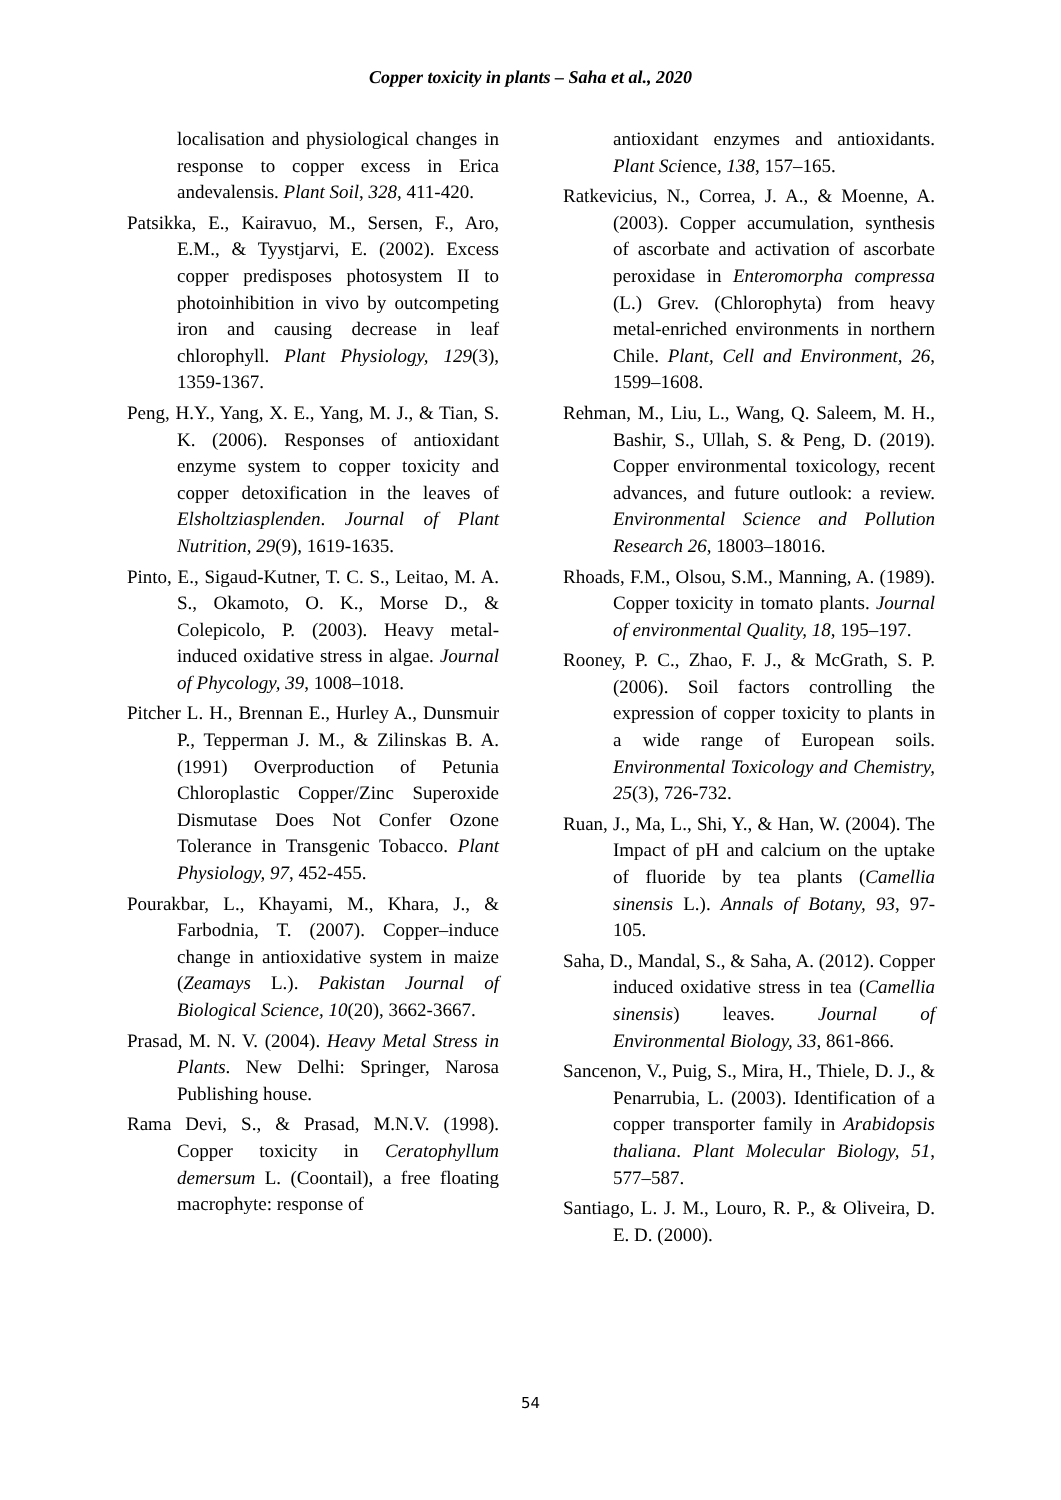Copper toxicity in plants – Saha et al., 2020
localisation and physiological changes in response to copper excess in Erica andevalensis. Plant Soil, 328, 411-420.
Patsikka, E., Kairavuo, M., Sersen, F., Aro, E.M., & Tyystjarvi, E. (2002). Excess copper predisposes photosystem II to photoinhibition in vivo by outcompeting iron and causing decrease in leaf chlorophyll. Plant Physiology, 129(3), 1359-1367.
Peng, H.Y., Yang, X. E., Yang, M. J., & Tian, S. K. (2006). Responses of antioxidant enzyme system to copper toxicity and copper detoxification in the leaves of Elsholtziasplenden. Journal of Plant Nutrition, 29(9), 1619-1635.
Pinto, E., Sigaud-Kutner, T. C. S., Leitao, M. A. S., Okamoto, O. K., Morse D., & Colepicolo, P. (2003). Heavy metal-induced oxidative stress in algae. Journal of Phycology, 39, 1008–1018.
Pitcher L. H., Brennan E., Hurley A., Dunsmuir P., Tepperman J. M., & Zilinskas B. A. (1991) Overproduction of Petunia Chloroplastic Copper/Zinc Superoxide Dismutase Does Not Confer Ozone Tolerance in Transgenic Tobacco. Plant Physiology, 97, 452-455.
Pourakbar, L., Khayami, M., Khara, J., & Farbodnia, T. (2007). Copper–induce change in antioxidative system in maize (Zeamays L.). Pakistan Journal of Biological Science, 10(20), 3662-3667.
Prasad, M. N. V. (2004). Heavy Metal Stress in Plants. New Delhi: Springer, Narosa Publishing house.
Rama Devi, S., & Prasad, M.N.V. (1998). Copper toxicity in Ceratophyllum demersum L. (Coontail), a free floating macrophyte: response of
antioxidant enzymes and antioxidants. Plant Science, 138, 157–165.
Ratkevicius, N., Correa, J. A., & Moenne, A. (2003). Copper accumulation, synthesis of ascorbate and activation of ascorbate peroxidase in Enteromorpha compressa (L.) Grev. (Chlorophyta) from heavy metal-enriched environments in northern Chile. Plant, Cell and Environment, 26, 1599–1608.
Rehman, M., Liu, L., Wang, Q. Saleem, M. H., Bashir, S., Ullah, S. & Peng, D. (2019). Copper environmental toxicology, recent advances, and future outlook: a review. Environmental Science and Pollution Research 26, 18003–18016.
Rhoads, F.M., Olsou, S.M., Manning, A. (1989). Copper toxicity in tomato plants. Journal of environmental Quality, 18, 195–197.
Rooney, P. C., Zhao, F. J., & McGrath, S. P. (2006). Soil factors controlling the expression of copper toxicity to plants in a wide range of European soils. Environmental Toxicology and Chemistry, 25(3), 726-732.
Ruan, J., Ma, L., Shi, Y., & Han, W. (2004). The Impact of pH and calcium on the uptake of fluoride by tea plants (Camellia sinensis L.). Annals of Botany, 93, 97-105.
Saha, D., Mandal, S., & Saha, A. (2012). Copper induced oxidative stress in tea (Camellia sinensis) leaves. Journal of Environmental Biology, 33, 861-866.
Sancenon, V., Puig, S., Mira, H., Thiele, D. J., & Penarrubia, L. (2003). Identification of a copper transporter family in Arabidopsis thaliana. Plant Molecular Biology, 51, 577–587.
Santiago, L. J. M., Louro, R. P., & Oliveira, D. E. D. (2000).
54